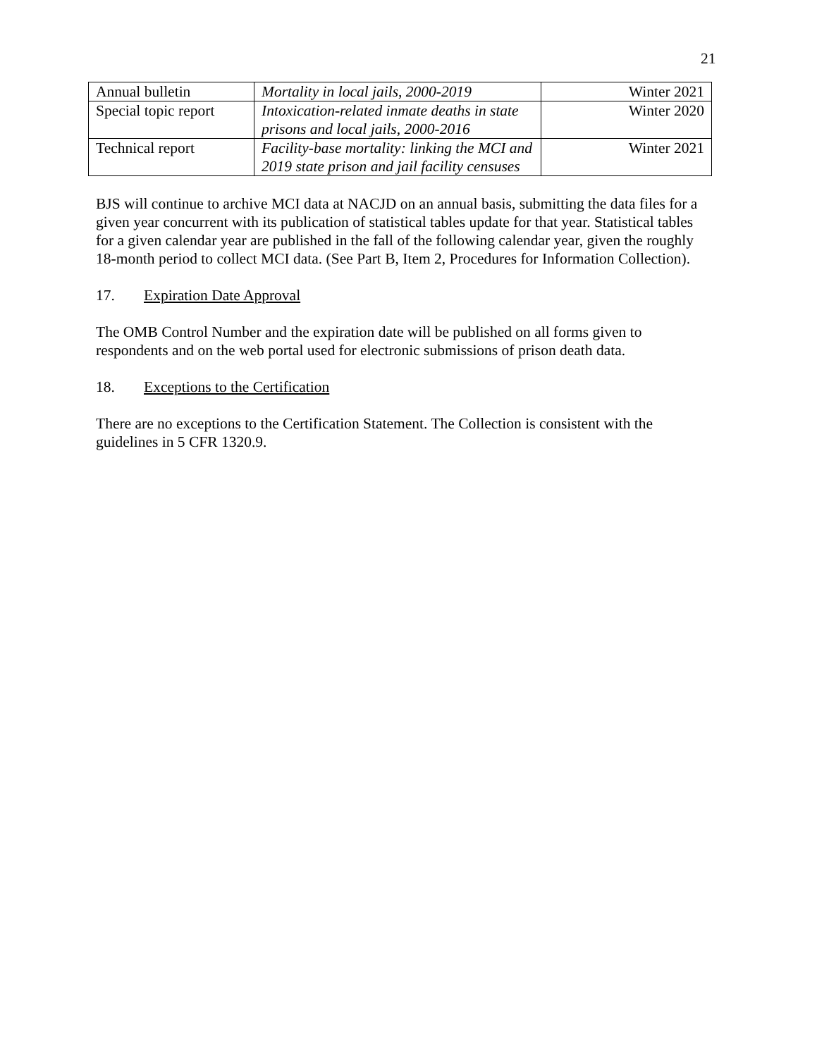21
| Annual bulletin | Mortality in local jails, 2000-2019 | Winter 2021 |
| Special topic report | Intoxication-related inmate deaths in state prisons and local jails, 2000-2016 | Winter 2020 |
| Technical report | Facility-base mortality: linking the MCI and 2019 state prison and jail facility censuses | Winter 2021 |
BJS will continue to archive MCI data at NACJD on an annual basis, submitting the data files for a given year concurrent with its publication of statistical tables update for that year. Statistical tables for a given calendar year are published in the fall of the following calendar year, given the roughly 18-month period to collect MCI data. (See Part B, Item 2, Procedures for Information Collection).
17. Expiration Date Approval
The OMB Control Number and the expiration date will be published on all forms given to respondents and on the web portal used for electronic submissions of prison death data.
18. Exceptions to the Certification
There are no exceptions to the Certification Statement. The Collection is consistent with the guidelines in 5 CFR 1320.9.